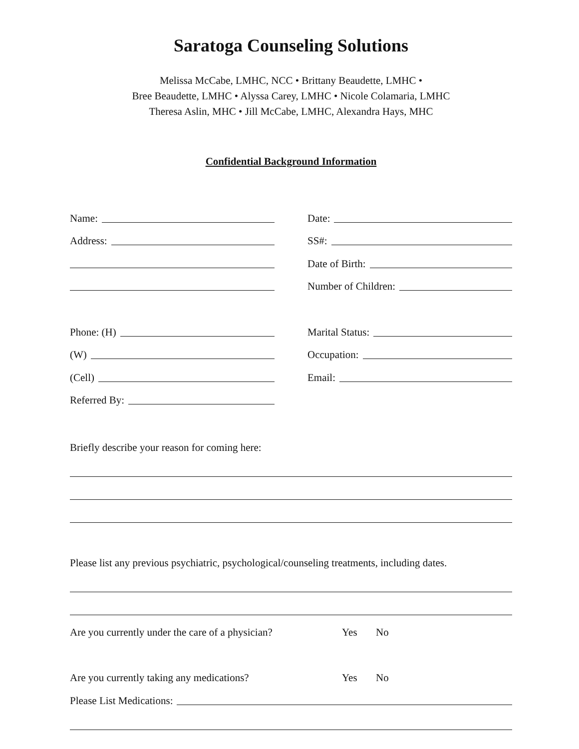Saratoga Counseling Solutions
Melissa McCabe, LMHC, NCC • Brittany Beaudette, LMHC •
Bree Beaudette, LMHC • Alyssa Carey, LMHC • Nicole Colamaria, LMHC
Theresa Aslin, MHC • Jill McCabe, LMHC, Alexandra Hays, MHC
Confidential Background Information
Name:
Address:
Phone: (H)
(W)
(Cell)
Referred By:
Date:
SS#:
Date of Birth:
Number of Children:
Marital Status:
Occupation:
Email:
Briefly describe your reason for coming here:
Please list any previous psychiatric, psychological/counseling treatments, including dates.
Are you currently under the care of a physician? Yes No
Are you currently taking any medications? Yes No
Please List Medications: